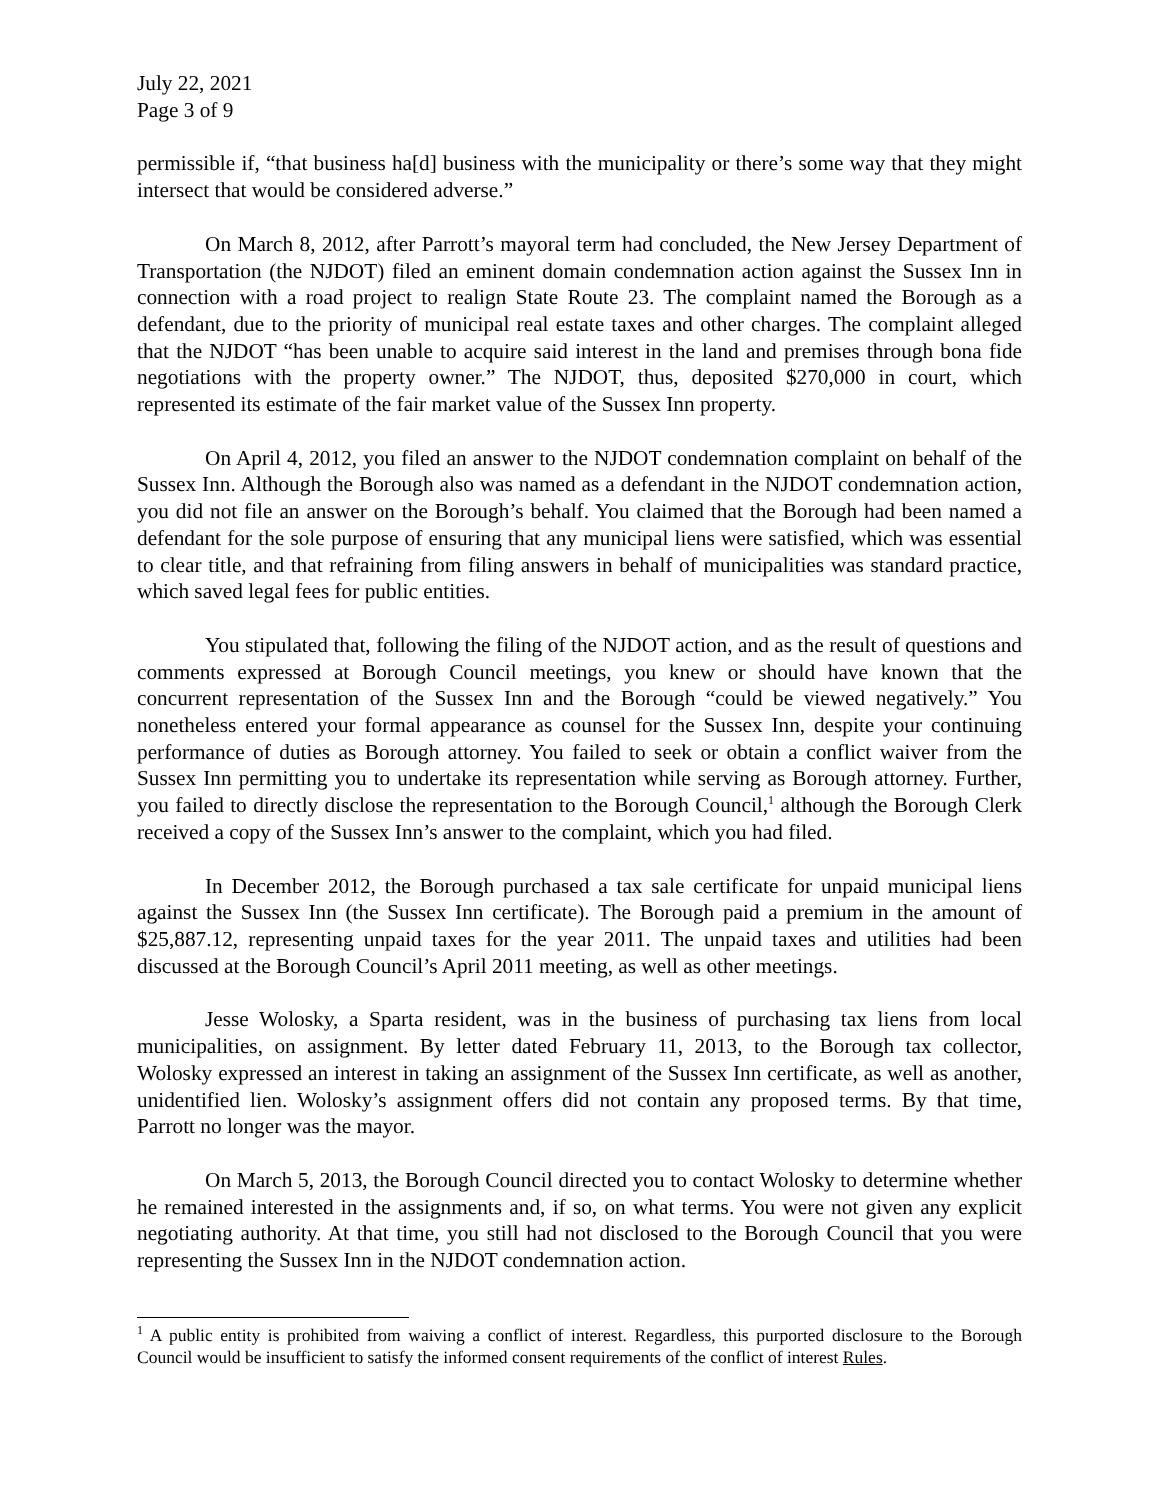July 22, 2021
Page 3 of 9
permissible if, “that business ha[d] business with the municipality or there’s some way that they might intersect that would be considered adverse.”
On March 8, 2012, after Parrott’s mayoral term had concluded, the New Jersey Department of Transportation (the NJDOT) filed an eminent domain condemnation action against the Sussex Inn in connection with a road project to realign State Route 23. The complaint named the Borough as a defendant, due to the priority of municipal real estate taxes and other charges. The complaint alleged that the NJDOT “has been unable to acquire said interest in the land and premises through bona fide negotiations with the property owner.” The NJDOT, thus, deposited $270,000 in court, which represented its estimate of the fair market value of the Sussex Inn property.
On April 4, 2012, you filed an answer to the NJDOT condemnation complaint on behalf of the Sussex Inn. Although the Borough also was named as a defendant in the NJDOT condemnation action, you did not file an answer on the Borough’s behalf. You claimed that the Borough had been named a defendant for the sole purpose of ensuring that any municipal liens were satisfied, which was essential to clear title, and that refraining from filing answers in behalf of municipalities was standard practice, which saved legal fees for public entities.
You stipulated that, following the filing of the NJDOT action, and as the result of questions and comments expressed at Borough Council meetings, you knew or should have known that the concurrent representation of the Sussex Inn and the Borough “could be viewed negatively.” You nonetheless entered your formal appearance as counsel for the Sussex Inn, despite your continuing performance of duties as Borough attorney. You failed to seek or obtain a conflict waiver from the Sussex Inn permitting you to undertake its representation while serving as Borough attorney. Further, you failed to directly disclose the representation to the Borough Council,<sup>1</sup> although the Borough Clerk received a copy of the Sussex Inn’s answer to the complaint, which you had filed.
In December 2012, the Borough purchased a tax sale certificate for unpaid municipal liens against the Sussex Inn (the Sussex Inn certificate). The Borough paid a premium in the amount of $25,887.12, representing unpaid taxes for the year 2011. The unpaid taxes and utilities had been discussed at the Borough Council’s April 2011 meeting, as well as other meetings.
Jesse Wolosky, a Sparta resident, was in the business of purchasing tax liens from local municipalities, on assignment. By letter dated February 11, 2013, to the Borough tax collector, Wolosky expressed an interest in taking an assignment of the Sussex Inn certificate, as well as another, unidentified lien. Wolosky’s assignment offers did not contain any proposed terms. By that time, Parrott no longer was the mayor.
On March 5, 2013, the Borough Council directed you to contact Wolosky to determine whether he remained interested in the assignments and, if so, on what terms. You were not given any explicit negotiating authority. At that time, you still had not disclosed to the Borough Council that you were representing the Sussex Inn in the NJDOT condemnation action.
<sup>1</sup> A public entity is prohibited from waiving a conflict of interest. Regardless, this purported disclosure to the Borough Council would be insufficient to satisfy the informed consent requirements of the conflict of interest Rules.